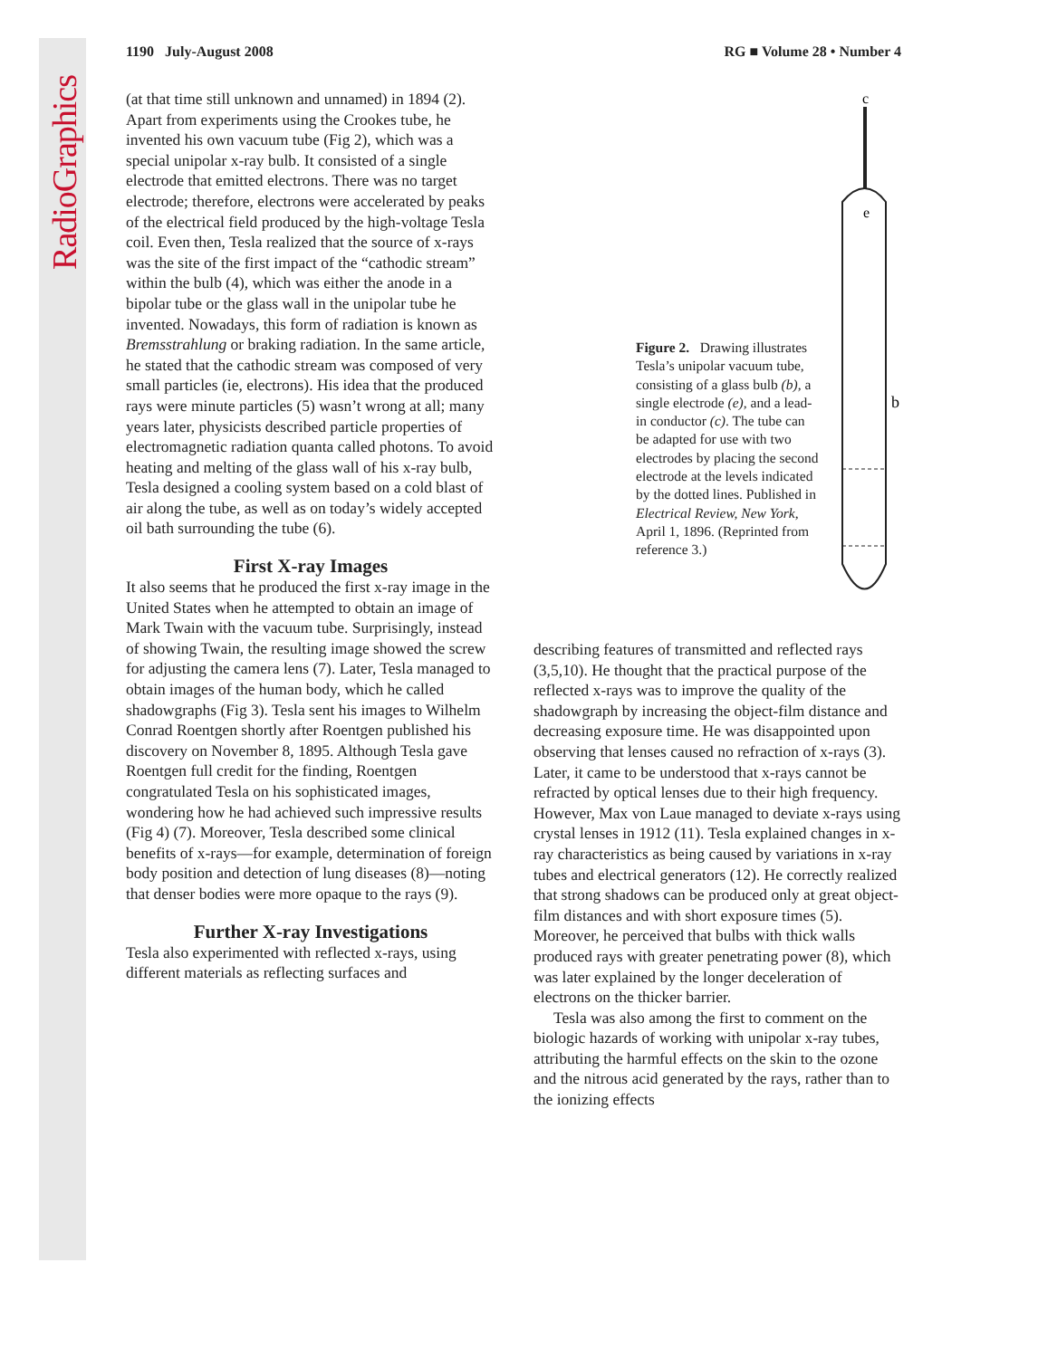RadioGraphics
1190 July-August 2008 RG ■ Volume 28 • Number 4
(at that time still unknown and unnamed) in 1894 (2). Apart from experiments using the Crookes tube, he invented his own vacuum tube (Fig 2), which was a special unipolar x-ray bulb. It consisted of a single electrode that emitted electrons. There was no target electrode; therefore, electrons were accelerated by peaks of the electrical field produced by the high-voltage Tesla coil. Even then, Tesla realized that the source of x-rays was the site of the first impact of the “cathodic stream” within the bulb (4), which was either the anode in a bipolar tube or the glass wall in the unipolar tube he invented. Nowadays, this form of radiation is known as Bremsstrahlung or braking radiation. In the same article, he stated that the cathodic stream was composed of very small particles (ie, electrons). His idea that the produced rays were minute particles (5) wasn’t wrong at all; many years later, physicists described particle properties of electromagnetic radiation quanta called photons. To avoid heating and melting of the glass wall of his x-ray bulb, Tesla designed a cooling system based on a cold blast of air along the tube, as well as on today’s widely accepted oil bath surrounding the tube (6).
First X-ray Images
It also seems that he produced the first x-ray image in the United States when he attempted to obtain an image of Mark Twain with the vacuum tube. Surprisingly, instead of showing Twain, the resulting image showed the screw for adjusting the camera lens (7). Later, Tesla managed to obtain images of the human body, which he called shadowgraphs (Fig 3). Tesla sent his images to Wilhelm Conrad Roentgen shortly after Roentgen published his discovery on November 8, 1895. Although Tesla gave Roentgen full credit for the finding, Roentgen congratulated Tesla on his sophisticated images, wondering how he had achieved such impressive results (Fig 4) (7). Moreover, Tesla described some clinical benefits of x-rays—for example, determination of foreign body position and detection of lung diseases (8)—noting that denser bodies were more opaque to the rays (9).
Further X-ray Investigations
Tesla also experimented with reflected x-rays, using different materials as reflecting surfaces and
Figure 2. Drawing illustrates Tesla’s unipolar vacuum tube, consisting of a glass bulb (b), a single electrode (e), and a lead-in conductor (c). The tube can be adapted for use with two electrodes by placing the second electrode at the levels indicated by the dotted lines. Published in Electrical Review, New York, April 1, 1896. (Reprinted from reference 3.)
c
e
b
describing features of transmitted and reflected rays (3,5,10). He thought that the practical purpose of the reflected x-rays was to improve the quality of the shadowgraph by increasing the object-film distance and decreasing exposure time. He was disappointed upon observing that lenses caused no refraction of x-rays (3). Later, it came to be understood that x-rays cannot be refracted by optical lenses due to their high frequency. However, Max von Laue managed to deviate x-rays using crystal lenses in 1912 (11). Tesla explained changes in x-ray characteristics as being caused by variations in x-ray tubes and electrical generators (12). He correctly realized that strong shadows can be produced only at great object-film distances and with short exposure times (5). Moreover, he perceived that bulbs with thick walls produced rays with greater penetrating power (8), which was later explained by the longer deceleration of electrons on the thicker barrier.
Tesla was also among the first to comment on the biologic hazards of working with unipolar x-ray tubes, attributing the harmful effects on the skin to the ozone and the nitrous acid generated by the rays, rather than to the ionizing effects